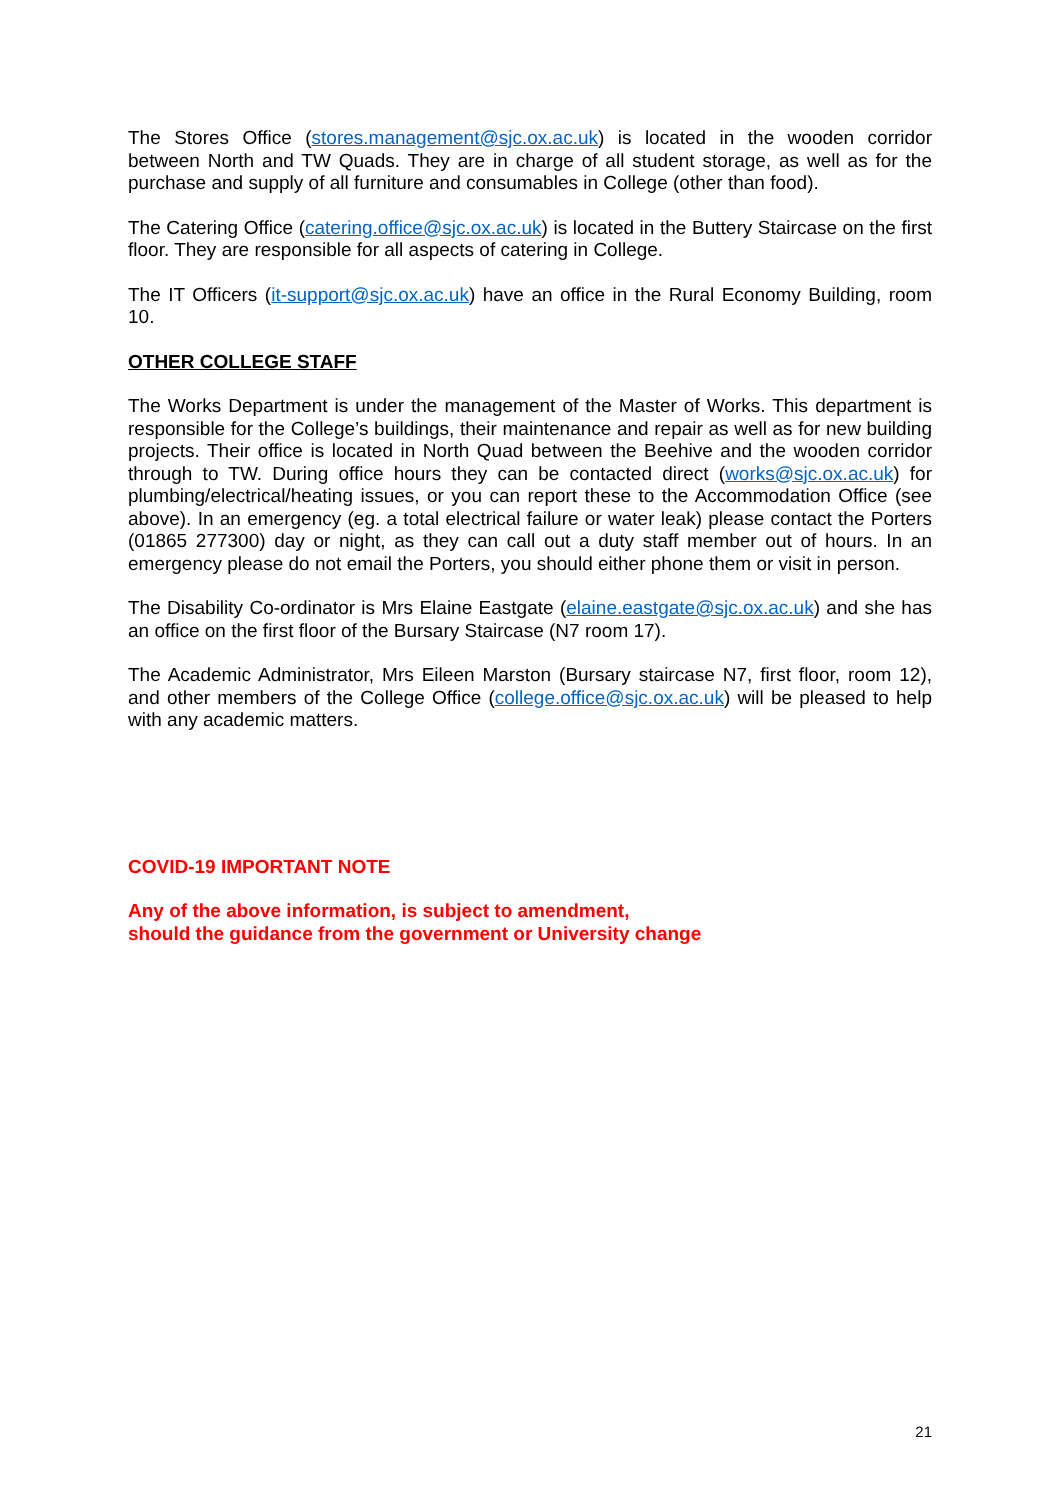The Stores Office (stores.management@sjc.ox.ac.uk) is located in the wooden corridor between North and TW Quads. They are in charge of all student storage, as well as for the purchase and supply of all furniture and consumables in College (other than food).
The Catering Office (catering.office@sjc.ox.ac.uk) is located in the Buttery Staircase on the first floor. They are responsible for all aspects of catering in College.
The IT Officers (it-support@sjc.ox.ac.uk) have an office in the Rural Economy Building, room 10.
OTHER COLLEGE STAFF
The Works Department is under the management of the Master of Works. This department is responsible for the College’s buildings, their maintenance and repair as well as for new building projects. Their office is located in North Quad between the Beehive and the wooden corridor through to TW. During office hours they can be contacted direct (works@sjc.ox.ac.uk) for plumbing/electrical/heating issues, or you can report these to the Accommodation Office (see above). In an emergency (eg. a total electrical failure or water leak) please contact the Porters (01865 277300) day or night, as they can call out a duty staff member out of hours. In an emergency please do not email the Porters, you should either phone them or visit in person.
The Disability Co-ordinator is Mrs Elaine Eastgate (elaine.eastgate@sjc.ox.ac.uk) and she has an office on the first floor of the Bursary Staircase (N7 room 17).
The Academic Administrator, Mrs Eileen Marston (Bursary staircase N7, first floor, room 12), and other members of the College Office (college.office@sjc.ox.ac.uk) will be pleased to help with any academic matters.
COVID-19 IMPORTANT NOTE
Any of the above information, is subject to amendment,
should the guidance from the government or University change
21